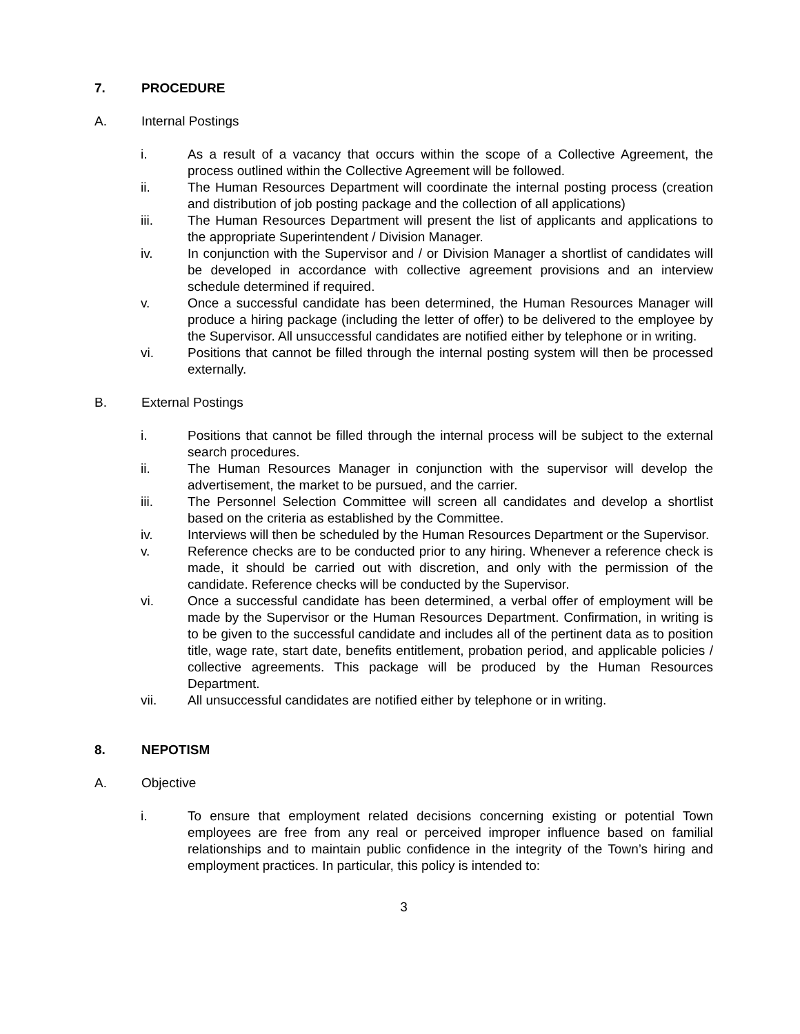7. PROCEDURE
A. Internal Postings
i. As a result of a vacancy that occurs within the scope of a Collective Agreement, the process outlined within the Collective Agreement will be followed.
ii. The Human Resources Department will coordinate the internal posting process (creation and distribution of job posting package and the collection of all applications)
iii. The Human Resources Department will present the list of applicants and applications to the appropriate Superintendent / Division Manager.
iv. In conjunction with the Supervisor and / or Division Manager a shortlist of candidates will be developed in accordance with collective agreement provisions and an interview schedule determined if required.
v. Once a successful candidate has been determined, the Human Resources Manager will produce a hiring package (including the letter of offer) to be delivered to the employee by the Supervisor. All unsuccessful candidates are notified either by telephone or in writing.
vi. Positions that cannot be filled through the internal posting system will then be processed externally.
B. External Postings
i. Positions that cannot be filled through the internal process will be subject to the external search procedures.
ii. The Human Resources Manager in conjunction with the supervisor will develop the advertisement, the market to be pursued, and the carrier.
iii. The Personnel Selection Committee will screen all candidates and develop a shortlist based on the criteria as established by the Committee.
iv. Interviews will then be scheduled by the Human Resources Department or the Supervisor.
v. Reference checks are to be conducted prior to any hiring. Whenever a reference check is made, it should be carried out with discretion, and only with the permission of the candidate. Reference checks will be conducted by the Supervisor.
vi. Once a successful candidate has been determined, a verbal offer of employment will be made by the Supervisor or the Human Resources Department. Confirmation, in writing is to be given to the successful candidate and includes all of the pertinent data as to position title, wage rate, start date, benefits entitlement, probation period, and applicable policies / collective agreements. This package will be produced by the Human Resources Department.
vii. All unsuccessful candidates are notified either by telephone or in writing.
8. NEPOTISM
A. Objective
i. To ensure that employment related decisions concerning existing or potential Town employees are free from any real or perceived improper influence based on familial relationships and to maintain public confidence in the integrity of the Town’s hiring and employment practices. In particular, this policy is intended to:
3